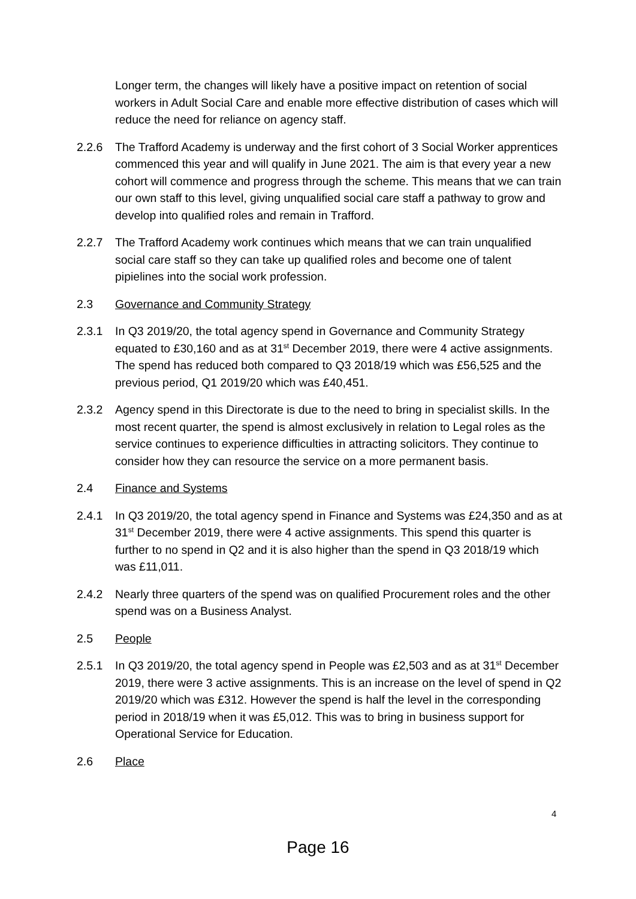Longer term, the changes will likely have a positive impact on retention of social workers in Adult Social Care and enable more effective distribution of cases which will reduce the need for reliance on agency staff.
2.2.6 The Trafford Academy is underway and the first cohort of 3 Social Worker apprentices commenced this year and will qualify in June 2021. The aim is that every year a new cohort will commence and progress through the scheme. This means that we can train our own staff to this level, giving unqualified social care staff a pathway to grow and develop into qualified roles and remain in Trafford.
2.2.7 The Trafford Academy work continues which means that we can train unqualified social care staff so they can take up qualified roles and become one of talent pipielines into the social work profession.
2.3 Governance and Community Strategy
2.3.1 In Q3 2019/20, the total agency spend in Governance and Community Strategy equated to £30,160 and as at 31<sup>st</sup> December 2019, there were 4 active assignments. The spend has reduced both compared to Q3 2018/19 which was £56,525 and the previous period, Q1 2019/20 which was £40,451.
2.3.2 Agency spend in this Directorate is due to the need to bring in specialist skills. In the most recent quarter, the spend is almost exclusively in relation to Legal roles as the service continues to experience difficulties in attracting solicitors. They continue to consider how they can resource the service on a more permanent basis.
2.4 Finance and Systems
2.4.1 In Q3 2019/20, the total agency spend in Finance and Systems was £24,350 and as at 31<sup>st</sup> December 2019, there were 4 active assignments. This spend this quarter is further to no spend in Q2 and it is also higher than the spend in Q3 2018/19 which was £11,011.
2.4.2 Nearly three quarters of the spend was on qualified Procurement roles and the other spend was on a Business Analyst.
2.5 People
2.5.1 In Q3 2019/20, the total agency spend in People was £2,503 and as at 31<sup>st</sup> December 2019, there were 3 active assignments. This is an increase on the level of spend in Q2 2019/20 which was £312. However the spend is half the level in the corresponding period in 2018/19 when it was £5,012. This was to bring in business support for Operational Service for Education.
2.6 Place
4
Page 16